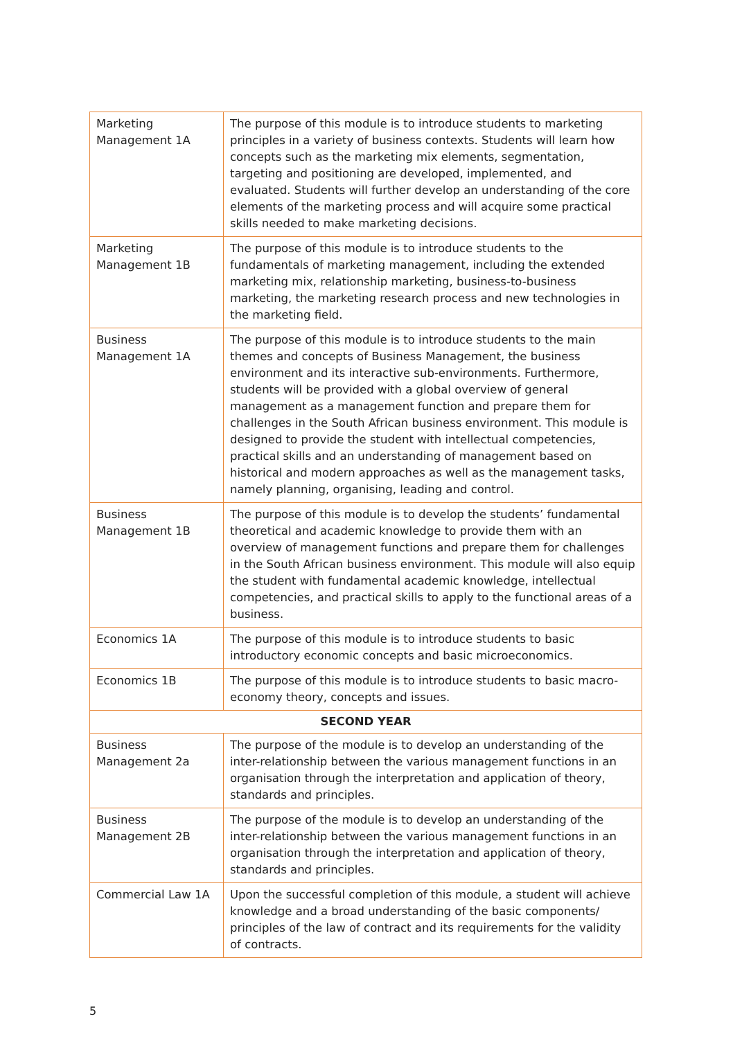| Marketing Management 1A | The purpose of this module is to introduce students to marketing principles in a variety of business contexts. Students will learn how concepts such as the marketing mix elements, segmentation, targeting and positioning are developed, implemented, and evaluated. Students will further develop an understanding of the core elements of the marketing process and will acquire some practical skills needed to make marketing decisions. |
| Marketing Management 1B | The purpose of this module is to introduce students to the fundamentals of marketing management, including the extended marketing mix, relationship marketing, business-to-business marketing, the marketing research process and new technologies in the marketing field. |
| Business Management 1A | The purpose of this module is to introduce students to the main themes and concepts of Business Management, the business environment and its interactive sub-environments. Furthermore, students will be provided with a global overview of general management as a management function and prepare them for challenges in the South African business environment. This module is designed to provide the student with intellectual competencies, practical skills and an understanding of management based on historical and modern approaches as well as the management tasks, namely planning, organising, leading and control. |
| Business Management 1B | The purpose of this module is to develop the students’ fundamental theoretical and academic knowledge to provide them with an overview of management functions and prepare them for challenges in the South African business environment. This module will also equip the student with fundamental academic knowledge, intellectual competencies, and practical skills to apply to the functional areas of a business. |
| Economics 1A | The purpose of this module is to introduce students to basic introductory economic concepts and basic microeconomics. |
| Economics 1B | The purpose of this module is to introduce students to basic macro-economy theory, concepts and issues. |
| SECOND YEAR | |
| Business Management 2a | The purpose of the module is to develop an understanding of the inter-relationship between the various management functions in an organisation through the interpretation and application of theory, standards and principles. |
| Business Management 2B | The purpose of the module is to develop an understanding of the inter-relationship between the various management functions in an organisation through the interpretation and application of theory, standards and principles. |
| Commercial Law 1A | Upon the successful completion of this module, a student will achieve knowledge and a broad understanding of the basic components/ principles of the law of contract and its requirements for the validity of contracts. |
5